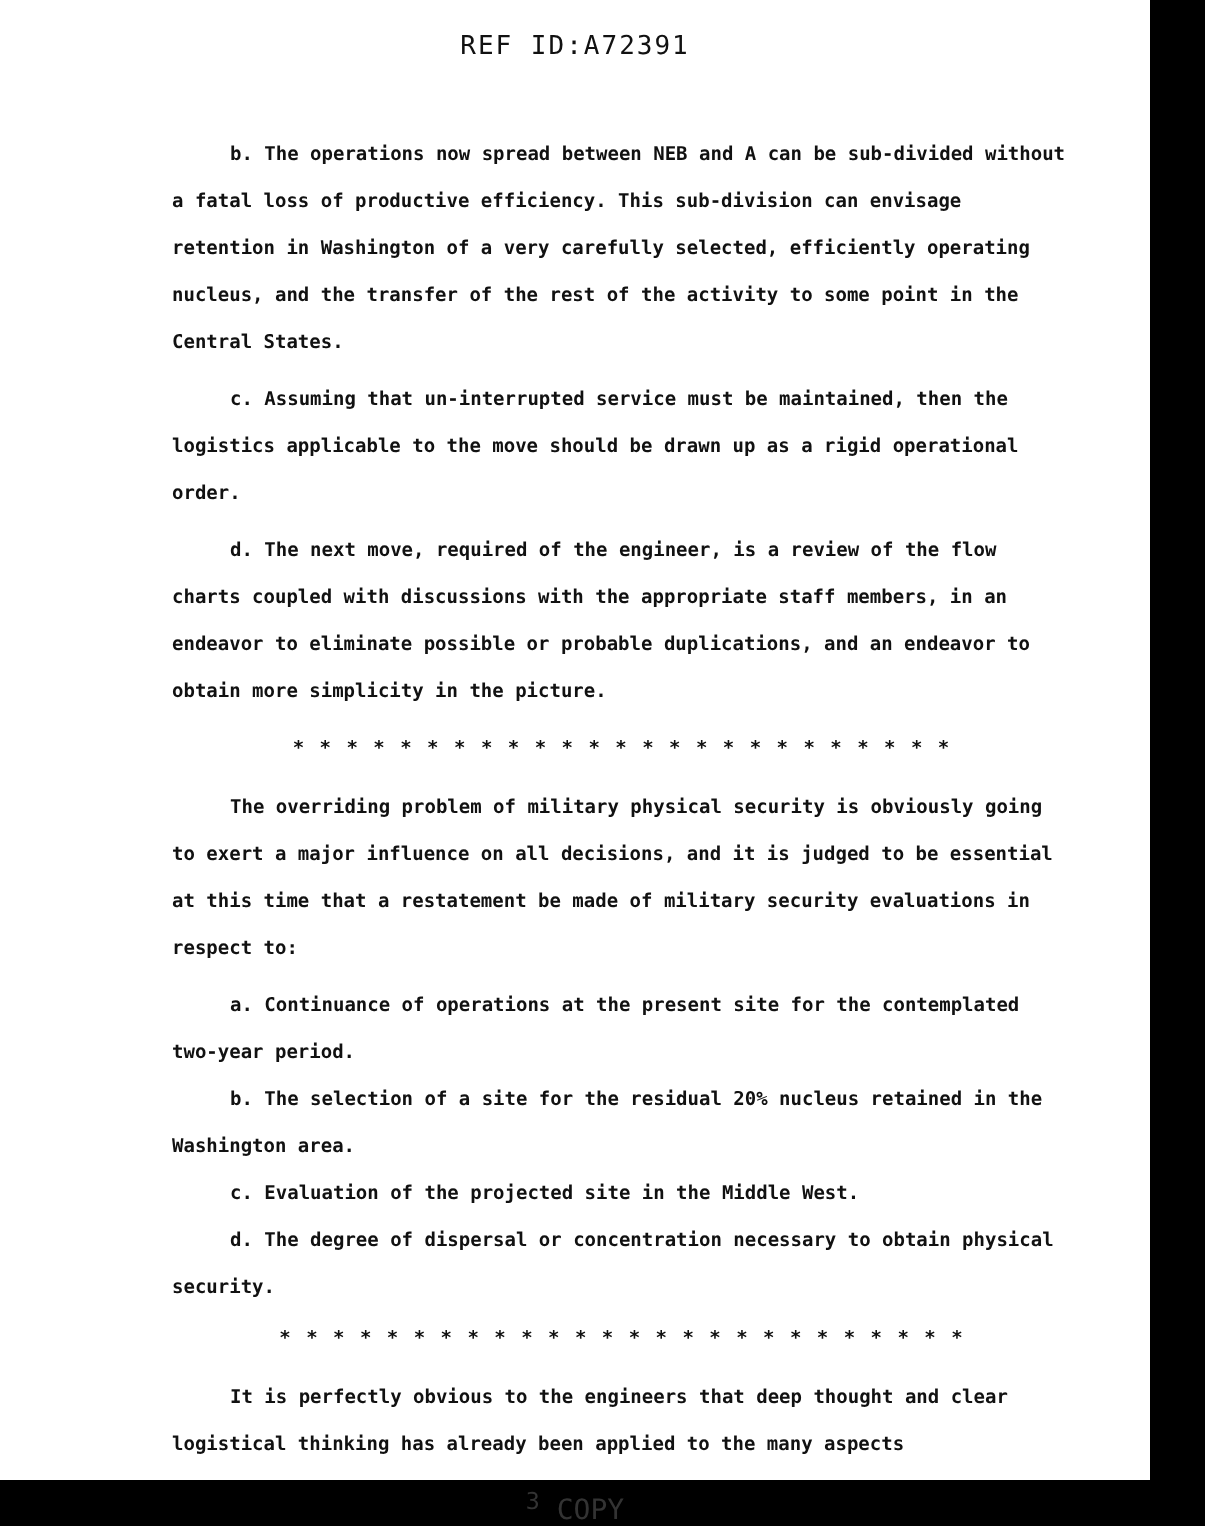REF ID:A72391
b. The operations now spread between NEB and A can be sub-divided without a fatal loss of productive efficiency. This sub-division can envisage retention in Washington of a very carefully selected, efficiently operating nucleus, and the transfer of the rest of the activity to some point in the Central States.
c. Assuming that un-interrupted service must be maintained, then the logistics applicable to the move should be drawn up as a rigid operational order.
d. The next move, required of the engineer, is a review of the flow charts coupled with discussions with the appropriate staff members, in an endeavor to eliminate possible or probable duplications, and an endeavor to obtain more simplicity in the picture.
* * * * * * * * * * * * * * * * * * * * * * * * *
The overriding problem of military physical security is obviously going to exert a major influence on all decisions, and it is judged to be essential at this time that a restatement be made of military security evaluations in respect to:
a. Continuance of operations at the present site for the contemplated two-year period.
b. The selection of a site for the residual 20% nucleus retained in the Washington area.
c. Evaluation of the projected site in the Middle West.
d. The degree of dispersal or concentration necessary to obtain physical security.
* * * * * * * * * * * * * * * * * * * * * * * * * *
It is perfectly obvious to the engineers that deep thought and clear logistical thinking has already been applied to the many aspects
<sup>3</sup> COPY